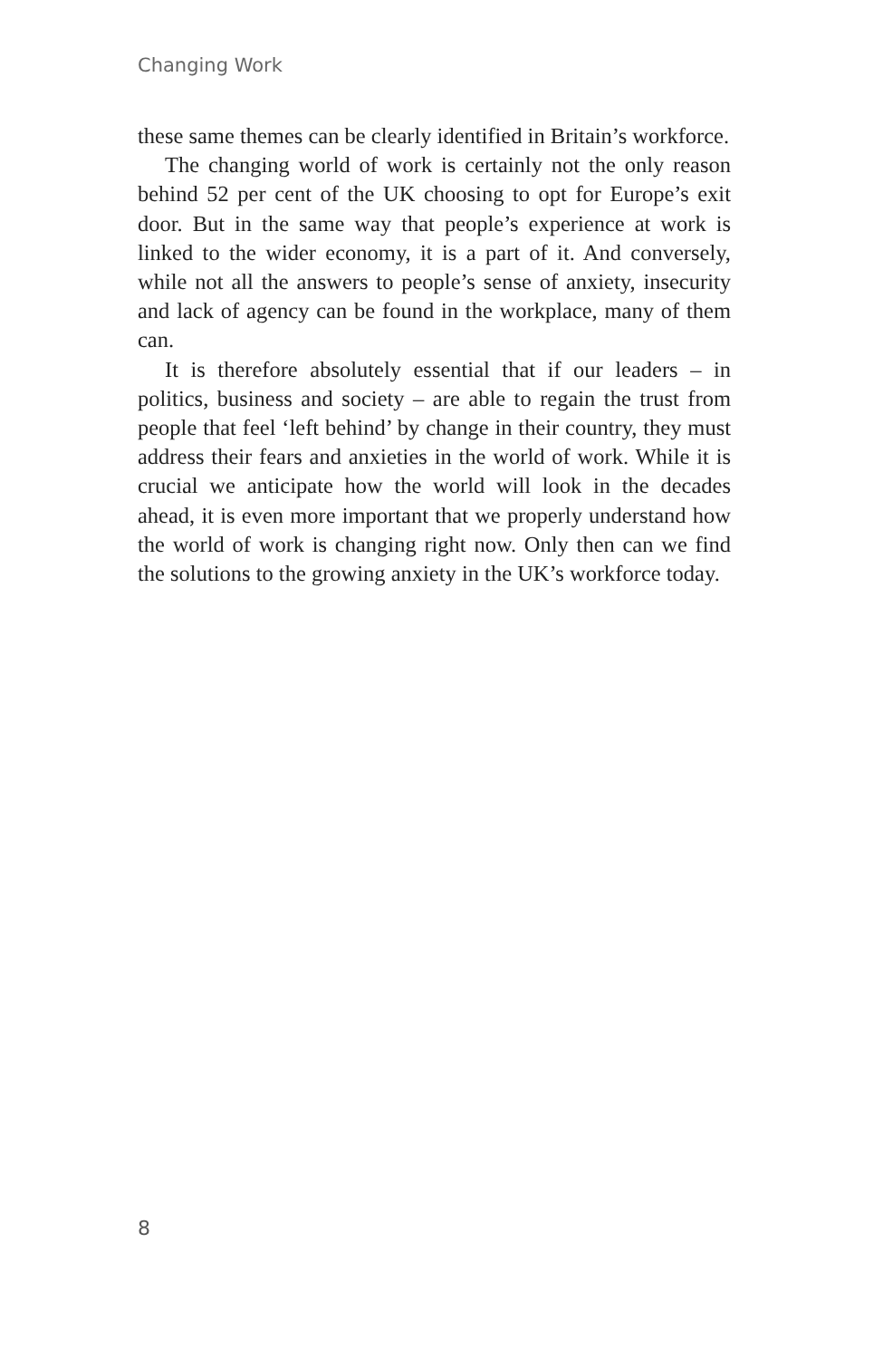Changing Work
these same themes can be clearly identified in Britain’s workforce.
The changing world of work is certainly not the only reason behind 52 per cent of the UK choosing to opt for Europe’s exit door. But in the same way that people’s experience at work is linked to the wider economy, it is a part of it. And conversely, while not all the answers to people’s sense of anxiety, insecurity and lack of agency can be found in the workplace, many of them can.
It is therefore absolutely essential that if our leaders – in politics, business and society – are able to regain the trust from people that feel ‘left behind’ by change in their country, they must address their fears and anxieties in the world of work. While it is crucial we anticipate how the world will look in the decades ahead, it is even more important that we properly understand how the world of work is changing right now. Only then can we find the solutions to the growing anxiety in the UK’s workforce today.
8